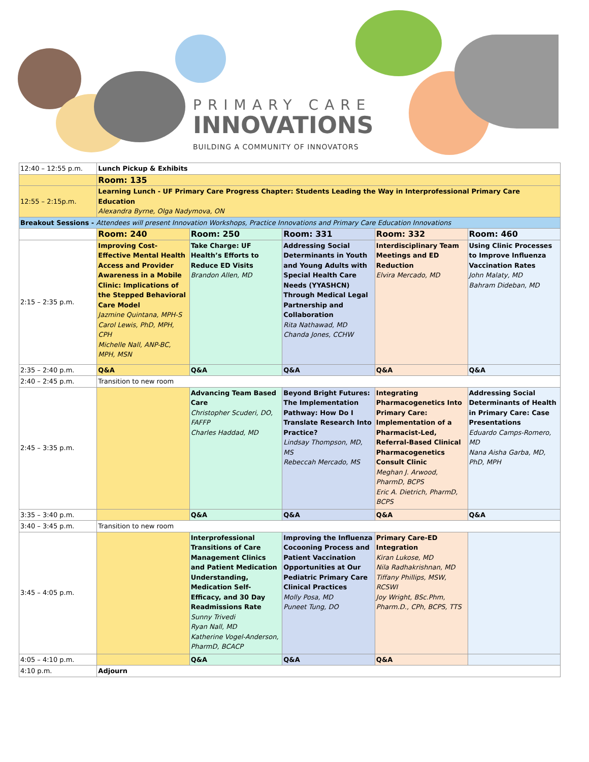PRIMARY CARE
INNOVATIONS
BUILDING A COMMUNITY OF INNOVATORS
| 12:40 – 12:55 p.m. | Lunch Pickup & Exhibits | | | | |
| | Room: 135 | | | | |
| 12:55 – 2:15p.m. | Learning Lunch - UF Primary Care Progress Chapter: Students Leading the Way in Interprofessional Primary Care Education Alexandra Byrne, Olga Nadymova, ON | | | | |
| Breakout Sessions - Attendees will present Innovation Workshops, Practice Innovations and Primary Care Education Innovations | | | | | |
| | Room: 240 | Room: 250 | Room: 331 | Room: 332 | Room: 460 |
| 2:15 – 2:35 p.m. | Improving Cost-Effective Mental Health Access and Provider Awareness in a Mobile Clinic: Implications of the Stepped Behavioral Care Model Jazmine Quintana, MPH-S Carol Lewis, PhD, MPH, CPH Michelle Nall, ANP-BC, MPH, MSN | Take Charge: UF Health’s Efforts to Reduce ED Visits Brandon Allen, MD | Addressing Social Determinants in Youth and Young Adults with Special Health Care Needs (YYASHCN) Through Medical Legal Partnership and Collaboration Rita Nathawad, MD Chanda Jones, CCHW | Interdisciplinary Team Meetings and ED Reduction Elvira Mercado, MD | Using Clinic Processes to Improve Influenza Vaccination Rates John Malaty, MD Bahram Dideban, MD |
| 2:35 – 2:40 p.m. | Q&A | Q&A | Q&A | Q&A | Q&A |
| 2:40 – 2:45 p.m. | Transition to new room | | | | |
| 2:45 – 3:35 p.m. | | Advancing Team Based Care Christopher Scuderi, DO, FAFFP Charles Haddad, MD | Beyond Bright Futures: The Implementation Pathway: How Do I Translate Research Into Practice? Lindsay Thompson, MD, MS Rebeccah Mercado, MS | Integrating Pharmacogenetics Into Primary Care: Implementation of a Pharmacist-Led, Referral-Based Clinical Pharmacogenetics Consult Clinic Meghan J. Arwood, PharmD, BCPS Eric A. Dietrich, PharmD, BCPS | Addressing Social Determinants of Health in Primary Care: Case Presentations Eduardo Camps-Romero, MD Nana Aisha Garba, MD, PhD, MPH |
| 3:35 – 3:40 p.m. | | Q&A | Q&A | Q&A | Q&A |
| 3:40 – 3:45 p.m. | Transition to new room | | | | |
| 3:45 – 4:05 p.m. | | Interprofessional Transitions of Care Management Clinics and Patient Medication Understanding, Medication Self-Efficacy, and 30 Day Readmissions Rate Sunny Trivedi Ryan Nall, MD Katherine Vogel-Anderson, PharmD, BCACP | Improving the Influenza Cocooning Process and Patient Vaccination Opportunities at Our Pediatric Primary Care Clinical Practices Molly Posa, MD Puneet Tung, DO | Primary Care-ED Integration Kiran Lukose, MD Nila Radhakrishnan, MD Tiffany Phillips, MSW, RCSWI Joy Wright, BSc.Phm, Pharm.D., CPh, BCPS, TTS | |
| 4:05 – 4:10 p.m. | | Q&A | Q&A | Q&A | |
| 4:10 p.m. | Adjourn | | | | |